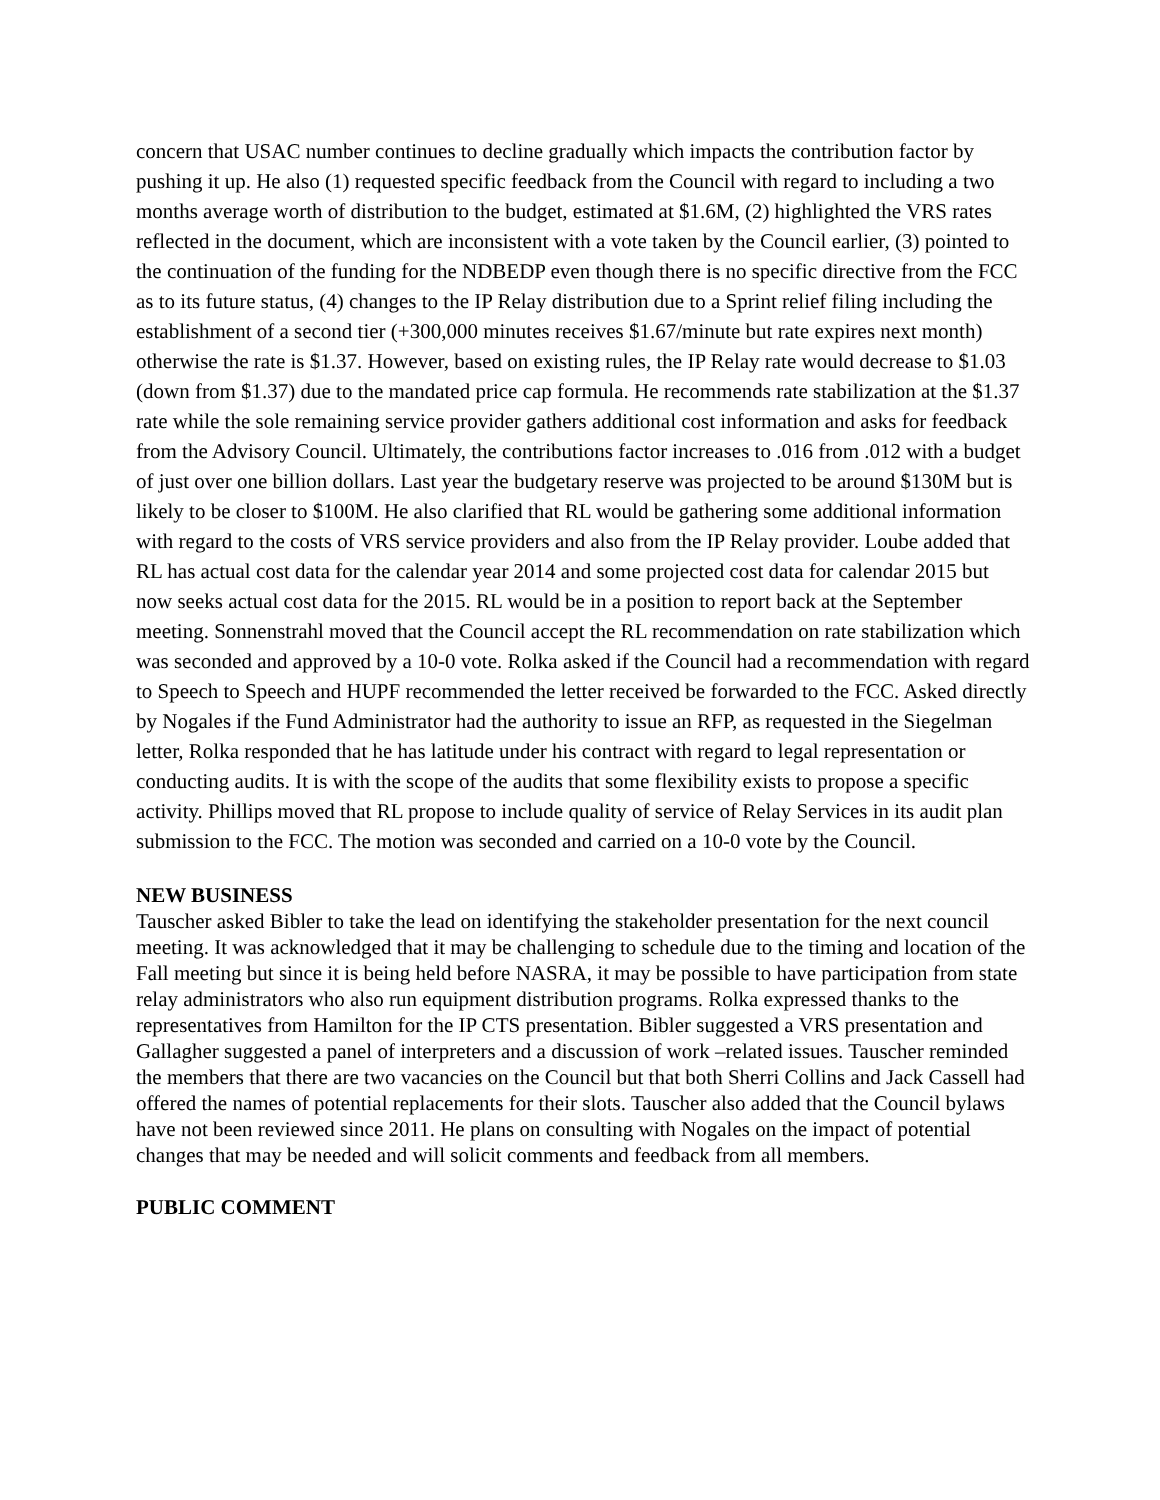concern that USAC number continues to decline gradually which impacts the contribution factor by pushing it up. He also (1) requested specific feedback from the Council with regard to including a two months average worth of distribution to the budget, estimated at $1.6M, (2) highlighted the VRS rates reflected in the document, which are inconsistent with a vote taken by the Council earlier, (3) pointed to the continuation of the funding for the NDBEDP even though there is no specific directive from the FCC as to its future status, (4) changes to the IP Relay distribution due to a Sprint relief filing including the establishment of a second tier (+300,000 minutes receives $1.67/minute but rate expires next month) otherwise the rate is $1.37. However, based on existing rules, the IP Relay rate would decrease to $1.03 (down from $1.37) due to the mandated price cap formula. He recommends rate stabilization at the $1.37 rate while the sole remaining service provider gathers additional cost information and asks for feedback from the Advisory Council. Ultimately, the contributions factor increases to .016 from .012 with a budget of just over one billion dollars. Last year the budgetary reserve was projected to be around $130M but is likely to be closer to $100M. He also clarified that RL would be gathering some additional information with regard to the costs of VRS service providers and also from the IP Relay provider. Loube added that RL has actual cost data for the calendar year 2014 and some projected cost data for calendar 2015 but now seeks actual cost data for the 2015. RL would be in a position to report back at the September meeting. Sonnenstrahl moved that the Council accept the RL recommendation on rate stabilization which was seconded and approved by a 10-0 vote. Rolka asked if the Council had a recommendation with regard to Speech to Speech and HUPF recommended the letter received be forwarded to the FCC. Asked directly by Nogales if the Fund Administrator had the authority to issue an RFP, as requested in the Siegelman letter, Rolka responded that he has latitude under his contract with regard to legal representation or conducting audits. It is with the scope of the audits that some flexibility exists to propose a specific activity. Phillips moved that RL propose to include quality of service of Relay Services in its audit plan submission to the FCC. The motion was seconded and carried on a 10-0 vote by the Council.
NEW BUSINESS
Tauscher asked Bibler to take the lead on identifying the stakeholder presentation for the next council meeting. It was acknowledged that it may be challenging to schedule due to the timing and location of the Fall meeting but since it is being held before NASRA, it may be possible to have participation from state relay administrators who also run equipment distribution programs. Rolka expressed thanks to the representatives from Hamilton for the IP CTS presentation. Bibler suggested a VRS presentation and Gallagher suggested a panel of interpreters and a discussion of work –related issues. Tauscher reminded the members that there are two vacancies on the Council but that both Sherri Collins and Jack Cassell had offered the names of potential replacements for their slots. Tauscher also added that the Council bylaws have not been reviewed since 2011. He plans on consulting with Nogales on the impact of potential changes that may be needed and will solicit comments and feedback from all members.
PUBLIC COMMENT